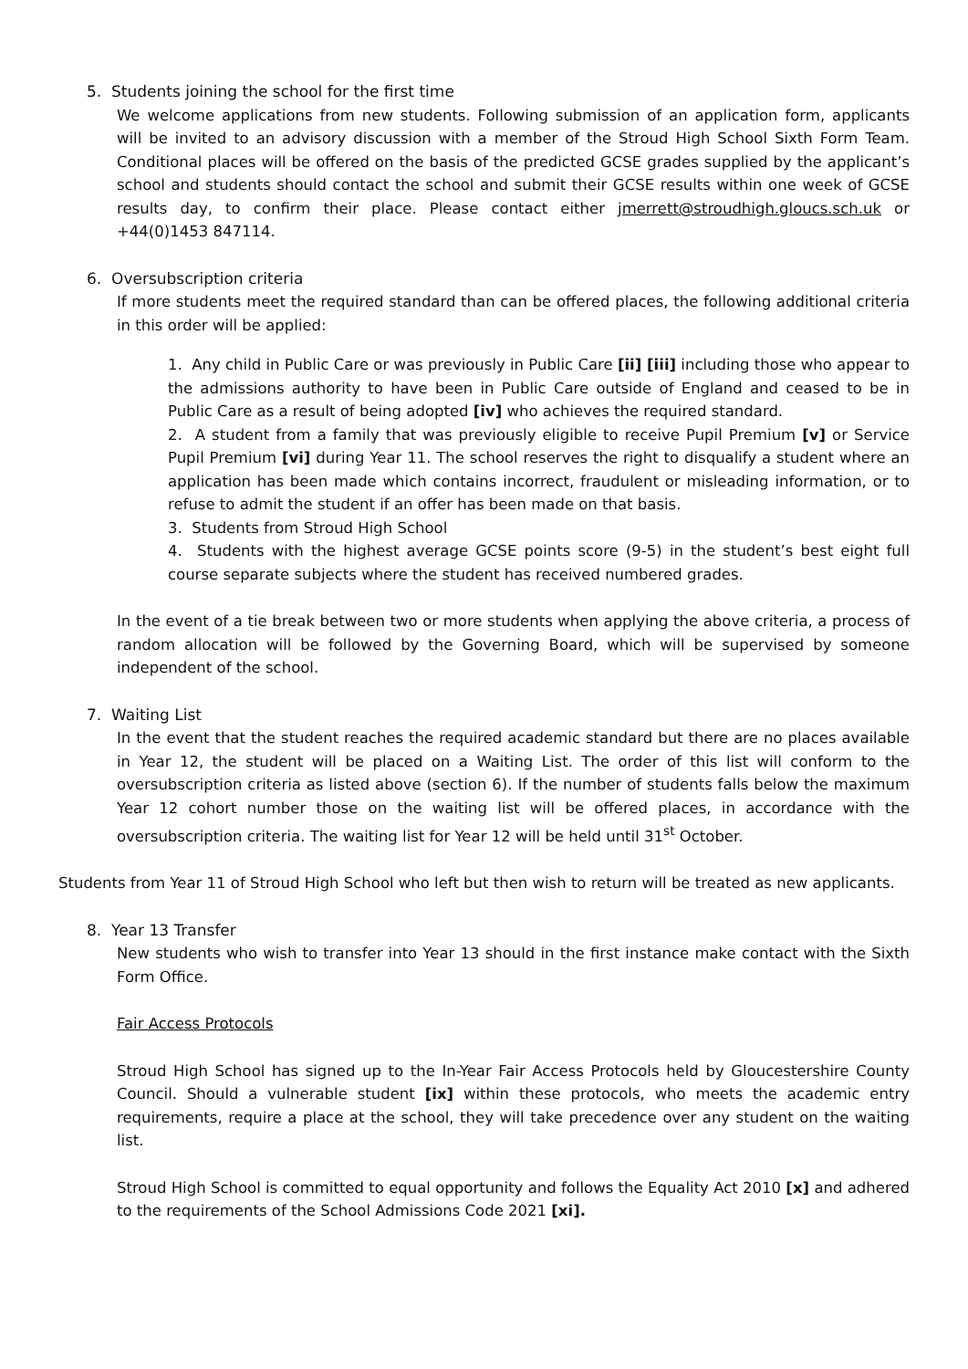5. Students joining the school for the first time
We welcome applications from new students. Following submission of an application form, applicants will be invited to an advisory discussion with a member of the Stroud High School Sixth Form Team. Conditional places will be offered on the basis of the predicted GCSE grades supplied by the applicant’s school and students should contact the school and submit their GCSE results within one week of GCSE results day, to confirm their place. Please contact either jmerrett@stroudhigh.gloucs.sch.uk or +44(0)1453 847114.
6. Oversubscription criteria
If more students meet the required standard than can be offered places, the following additional criteria in this order will be applied:
1. Any child in Public Care or was previously in Public Care [ii] [iii] including those who appear to the admissions authority to have been in Public Care outside of England and ceased to be in Public Care as a result of being adopted [iv] who achieves the required standard.
2. A student from a family that was previously eligible to receive Pupil Premium [v] or Service Pupil Premium [vi] during Year 11. The school reserves the right to disqualify a student where an application has been made which contains incorrect, fraudulent or misleading information, or to refuse to admit the student if an offer has been made on that basis.
3. Students from Stroud High School
4. Students with the highest average GCSE points score (9-5) in the student’s best eight full course separate subjects where the student has received numbered grades.
In the event of a tie break between two or more students when applying the above criteria, a process of random allocation will be followed by the Governing Board, which will be supervised by someone independent of the school.
7. Waiting List
In the event that the student reaches the required academic standard but there are no places available in Year 12, the student will be placed on a Waiting List. The order of this list will conform to the oversubscription criteria as listed above (section 6). If the number of students falls below the maximum Year 12 cohort number those on the waiting list will be offered places, in accordance with the oversubscription criteria. The waiting list for Year 12 will be held until 31<sup>st</sup> October.
Students from Year 11 of Stroud High School who left but then wish to return will be treated as new applicants.
8. Year 13 Transfer
New students who wish to transfer into Year 13 should in the first instance make contact with the Sixth Form Office.
Fair Access Protocols
Stroud High School has signed up to the In-Year Fair Access Protocols held by Gloucestershire County Council. Should a vulnerable student [ix] within these protocols, who meets the academic entry requirements, require a place at the school, they will take precedence over any student on the waiting list.
Stroud High School is committed to equal opportunity and follows the Equality Act 2010 [x] and adhered to the requirements of the School Admissions Code 2021 [xi].